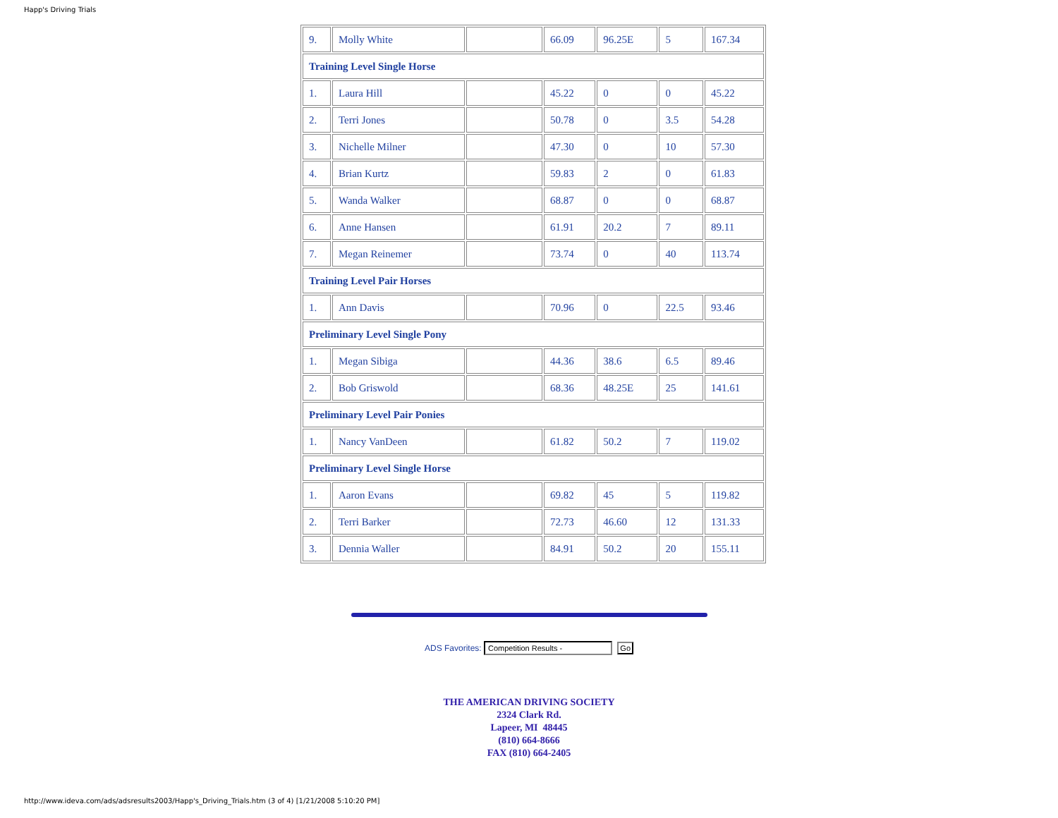Happ's Driving Trials
| 9. | Molly White | | 66.09 | 96.25E | 5 | 167.34 |
| Training Level Single Horse | | | | | | |
| 1. | Laura Hill | | 45.22 | 0 | 0 | 45.22 |
| 2. | Terri Jones | | 50.78 | 0 | 3.5 | 54.28 |
| 3. | Nichelle Milner | | 47.30 | 0 | 10 | 57.30 |
| 4. | Brian Kurtz | | 59.83 | 2 | 0 | 61.83 |
| 5. | Wanda Walker | | 68.87 | 0 | 0 | 68.87 |
| 6. | Anne Hansen | | 61.91 | 20.2 | 7 | 89.11 |
| 7. | Megan Reinemer | | 73.74 | 0 | 40 | 113.74 |
| Training Level Pair Horses | | | | | | |
| 1. | Ann Davis | | 70.96 | 0 | 22.5 | 93.46 |
| Preliminary Level Single Pony | | | | | | |
| 1. | Megan Sibiga | | 44.36 | 38.6 | 6.5 | 89.46 |
| 2. | Bob Griswold | | 68.36 | 48.25E | 25 | 141.61 |
| Preliminary Level Pair Ponies | | | | | | |
| 1. | Nancy VanDeen | | 61.82 | 50.2 | 7 | 119.02 |
| Preliminary Level Single Horse | | | | | | |
| 1. | Aaron Evans | | 69.82 | 45 | 5 | 119.82 |
| 2. | Terri Barker | | 72.73 | 46.60 | 12 | 131.33 |
| 3. | Dennia Waller | | 84.91 | 50.2 | 20 | 155.11 |
ADS Favorites: Competition Results - Go
THE AMERICAN DRIVING SOCIETY
2324 Clark Rd.
Lapeer, MI 48445
(810) 664-8666
FAX (810) 664-2405
http://www.ideva.com/ads/adsresults2003/Happ's_Driving_Trials.htm (3 of 4) [1/21/2008 5:10:20 PM]